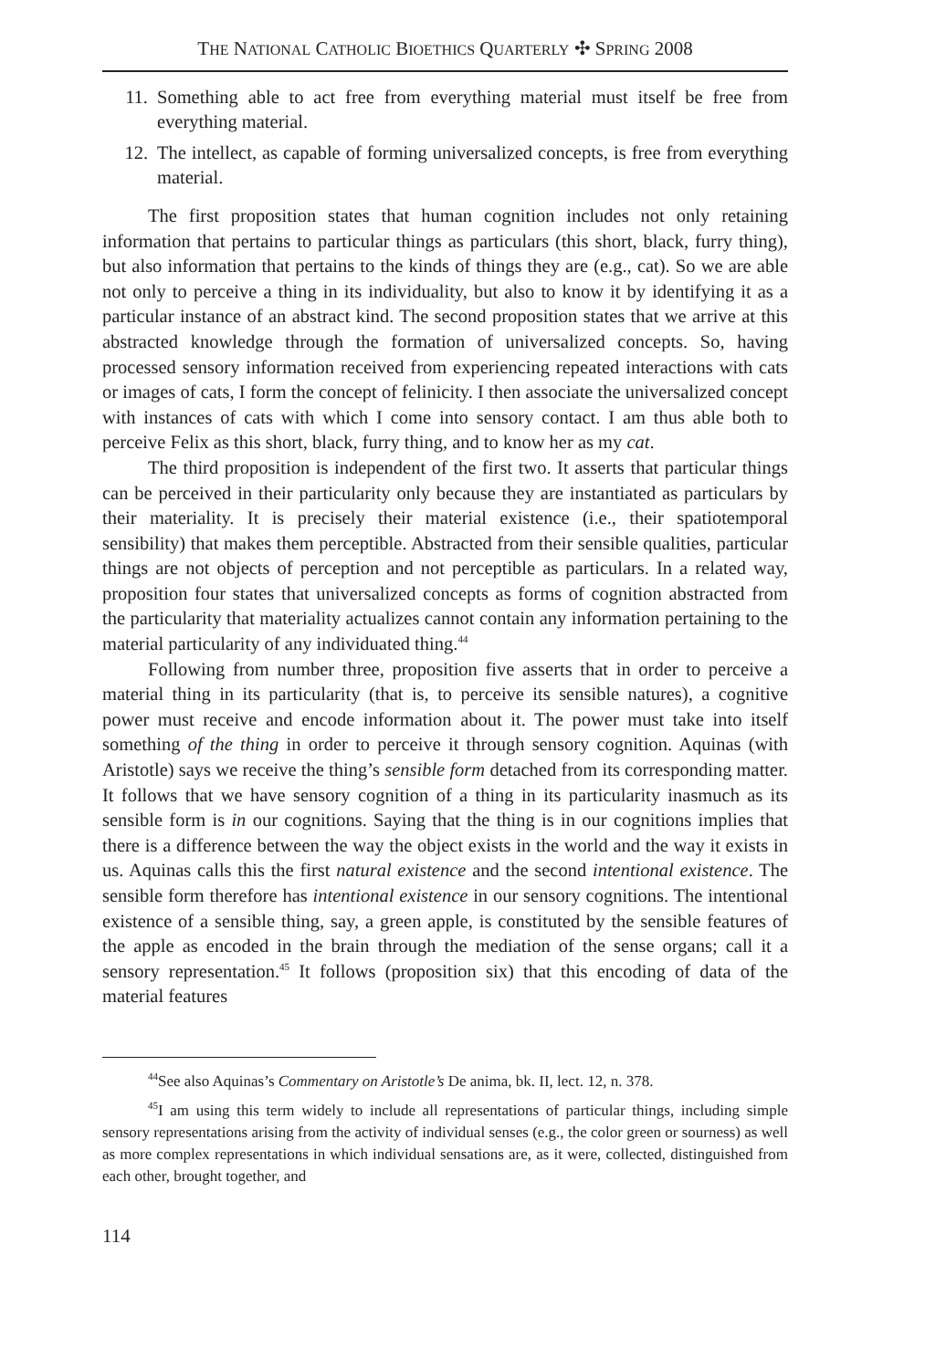THE NATIONAL CATHOLIC BIOETHICS QUARTERLY ✣ SPRING 2008
11. Something able to act free from everything material must itself be free from everything material.
12. The intellect, as capable of forming universalized concepts, is free from everything material.
The first proposition states that human cognition includes not only retaining information that pertains to particular things as particulars (this short, black, furry thing), but also information that pertains to the kinds of things they are (e.g., cat). So we are able not only to perceive a thing in its individuality, but also to know it by identifying it as a particular instance of an abstract kind. The second proposition states that we arrive at this abstracted knowledge through the formation of universal­ized concepts. So, having processed sensory information received from experiencing repeated interactions with cats or images of cats, I form the concept of felinicity. I then associate the universalized concept with instances of cats with which I come into sensory contact. I am thus able both to perceive Felix as this short, black, furry thing, and to know her as my cat.
The third proposition is independent of the first two. It asserts that particular things can be perceived in their particularity only because they are instantiated as particulars by their materiality. It is precisely their material existence (i.e., their spatiotemporal sensibility) that makes them perceptible. Abstracted from their sensible qualities, particular things are not objects of perception and not perceptible as particulars. In a related way, proposition four states that universalized concepts as forms of cognition abstracted from the particularity that materiality actualizes cannot contain any information pertaining to the material particularity of any in­dividuated thing.<sup>44</sup>
Following from number three, proposition five asserts that in order to perceive a material thing in its particularity (that is, to perceive its sensible natures), a cog­nitive power must receive and encode information about it. The power must take into itself something of the thing in order to perceive it through sensory cognition. Aquinas (with Aristotle) says we receive the thing’s sensible form detached from its corresponding matter. It follows that we have sensory cognition of a thing in its particularity inasmuch as its sensible form is in our cognitions. Saying that the thing is in our cognitions implies that there is a difference between the way the object exists in the world and the way it exists in us. Aquinas calls this the first natural existence and the second intentional existence. The sensible form therefore has intentional existence in our sensory cognitions. The intentional existence of a sensible thing, say, a green apple, is constituted by the sensible features of the apple as encoded in the brain through the mediation of the sense organs; call it a sensory representa­tion.<sup>45</sup> It follows (proposition six) that this encoding of data of the material features
<sup>44</sup> See also Aquinas’s Commentary on Aristotle’s De anima, bk. II, lect. 12, n. 378.
<sup>45</sup> I am using this term widely to include all representations of particular things, including simple sensory representations arising from the activity of individual senses (e.g., the color green or sourness) as well as more complex representations in which individual sensations are, as it were, collected, distinguished from each other, brought together, and
114